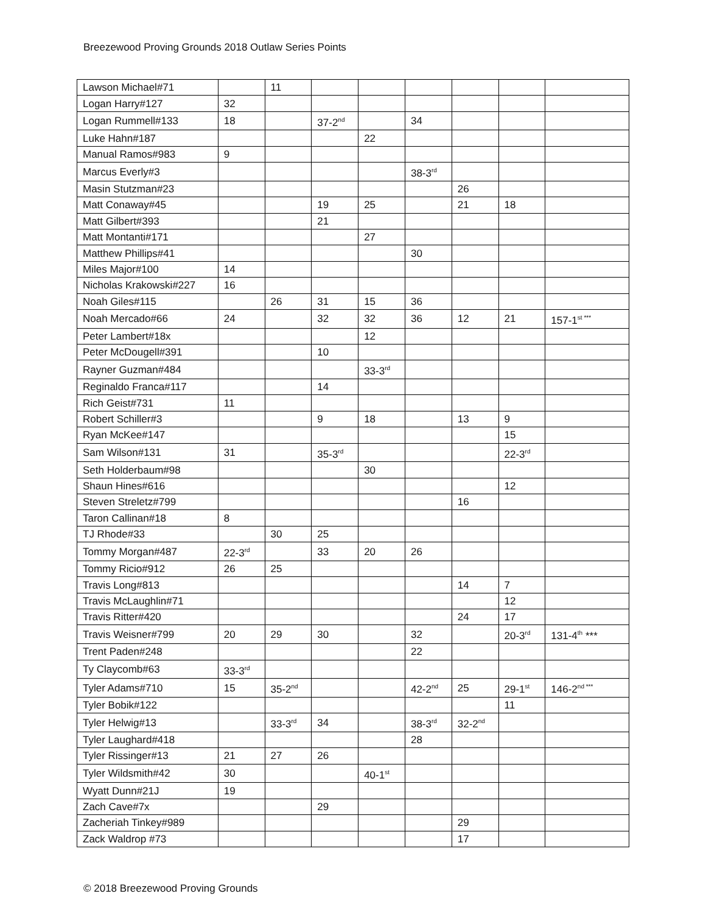Breezewood Proving Grounds 2018 Outlaw Series Points
| Lawson Michael#71 | | 11 | | | | | | |
| Logan Harry#127 | 32 | | | | | | | |
| Logan Rummell#133 | 18 | | 37-2<sup>nd</sup> | | 34 | | | |
| Luke Hahn#187 | | | | 22 | | | | |
| Manual Ramos#983 | 9 | | | | | | | |
| Marcus Everly#3 | | | | | 38-3<sup>rd</sup> | | | |
| Masin Stutzman#23 | | | | | | 26 | | |
| Matt Conaway#45 | | | 19 | 25 | | 21 | 18 | |
| Matt Gilbert#393 | | | 21 | | | | | |
| Matt Montanti#171 | | | | 27 | | | | |
| Matthew Phillips#41 | | | | | 30 | | | |
| Miles Major#100 | 14 | | | | | | | |
| Nicholas Krakowski#227 | 16 | | | | | | | |
| Noah Giles#115 | | 26 | 31 | 15 | 36 | | | |
| Noah Mercado#66 | 24 | | 32 | 32 | 36 | 12 | 21 | 157-1<sup>st ***</sup> |
| Peter Lambert#18x | | | | 12 | | | | |
| Peter McDougell#391 | | | 10 | | | | | |
| Rayner Guzman#484 | | | | 33-3<sup>rd</sup> | | | | |
| Reginaldo Franca#117 | | | 14 | | | | | |
| Rich Geist#731 | 11 | | | | | | | |
| Robert Schiller#3 | | | 9 | 18 | | 13 | 9 | |
| Ryan McKee#147 | | | | | | | 15 | |
| Sam Wilson#131 | 31 | | 35-3<sup>rd</sup> | | | | 22-3<sup>rd</sup> | |
| Seth Holderbaum#98 | | | | 30 | | | | |
| Shaun Hines#616 | | | | | | | 12 | |
| Steven Streletz#799 | | | | | | 16 | | |
| Taron Callinan#18 | 8 | | | | | | | |
| TJ Rhode#33 | | 30 | 25 | | | | | |
| Tommy Morgan#487 | 22-3<sup>rd</sup> | | 33 | 20 | 26 | | | |
| Tommy Ricio#912 | 26 | 25 | | | | | | |
| Travis Long#813 | | | | | | 14 | 7 | |
| Travis McLaughlin#71 | | | | | | | 12 | |
| Travis Ritter#420 | | | | | | 24 | 17 | |
| Travis Weisner#799 | 20 | 29 | 30 | | 32 | | 20-3<sup>rd</sup> | 131-4<sup>th</sup> *** |
| Trent Paden#248 | | | | | 22 | | | |
| Ty Claycomb#63 | 33-3<sup>rd</sup> | | | | | | | |
| Tyler Adams#710 | 15 | 35-2<sup>nd</sup> | | | 42-2<sup>nd</sup> | 25 | 29-1<sup>st</sup> | 146-2<sup>nd ***</sup> |
| Tyler Bobik#122 | | | | | | | 11 | |
| Tyler Helwig#13 | | 33-3<sup>rd</sup> | 34 | | 38-3<sup>rd</sup> | 32-2<sup>nd</sup> | | |
| Tyler Laughard#418 | | | | | 28 | | | |
| Tyler Rissinger#13 | 21 | 27 | 26 | | | | | |
| Tyler Wildsmith#42 | 30 | | | 40-1<sup>st</sup> | | | | |
| Wyatt Dunn#21J | 19 | | | | | | | |
| Zach Cave#7x | | | 29 | | | | | |
| Zacheriah Tinkey#989 | | | | | | 29 | | |
| Zack Waldrop #73 | | | | | | 17 | | |
© 2018 Breezewood Proving Grounds